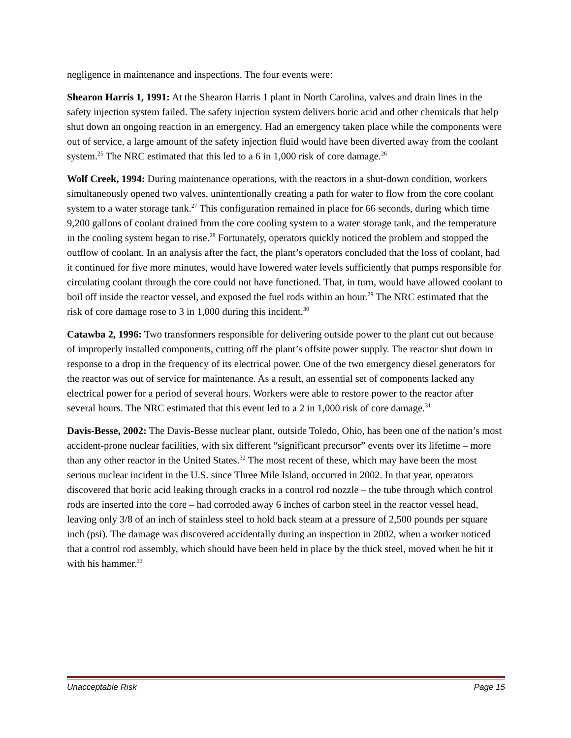negligence in maintenance and inspections. The four events were:
Shearon Harris 1, 1991: At the Shearon Harris 1 plant in North Carolina, valves and drain lines in the safety injection system failed. The safety injection system delivers boric acid and other chemicals that help shut down an ongoing reaction in an emergency. Had an emergency taken place while the components were out of service, a large amount of the safety injection fluid would have been diverted away from the coolant system.<sup>25</sup> The NRC estimated that this led to a 6 in 1,000 risk of core damage.<sup>26</sup>
Wolf Creek, 1994: During maintenance operations, with the reactors in a shut-down condition, workers simultaneously opened two valves, unintentionally creating a path for water to flow from the core coolant system to a water storage tank.<sup>27</sup> This configuration remained in place for 66 seconds, during which time 9,200 gallons of coolant drained from the core cooling system to a water storage tank, and the temperature in the cooling system began to rise.<sup>28</sup> Fortunately, operators quickly noticed the problem and stopped the outflow of coolant. In an analysis after the fact, the plant’s operators concluded that the loss of coolant, had it continued for five more minutes, would have lowered water levels sufficiently that pumps responsible for circulating coolant through the core could not have functioned. That, in turn, would have allowed coolant to boil off inside the reactor vessel, and exposed the fuel rods within an hour.<sup>29</sup> The NRC estimated that the risk of core damage rose to 3 in 1,000 during this incident.<sup>30</sup>
Catawba 2, 1996: Two transformers responsible for delivering outside power to the plant cut out because of improperly installed components, cutting off the plant’s offsite power supply. The reactor shut down in response to a drop in the frequency of its electrical power. One of the two emergency diesel generators for the reactor was out of service for maintenance. As a result, an essential set of components lacked any electrical power for a period of several hours. Workers were able to restore power to the reactor after several hours. The NRC estimated that this event led to a 2 in 1,000 risk of core damage.<sup>31</sup>
Davis-Besse, 2002: The Davis-Besse nuclear plant, outside Toledo, Ohio, has been one of the nation’s most accident-prone nuclear facilities, with six different “significant precursor” events over its lifetime – more than any other reactor in the United States.<sup>32</sup> The most recent of these, which may have been the most serious nuclear incident in the U.S. since Three Mile Island, occurred in 2002. In that year, operators discovered that boric acid leaking through cracks in a control rod nozzle – the tube through which control rods are inserted into the core – had corroded away 6 inches of carbon steel in the reactor vessel head, leaving only 3/8 of an inch of stainless steel to hold back steam at a pressure of 2,500 pounds per square inch (psi). The damage was discovered accidentally during an inspection in 2002, when a worker noticed that a control rod assembly, which should have been held in place by the thick steel, moved when he hit it with his hammer.<sup>33</sup>
Unacceptable Risk Page 15